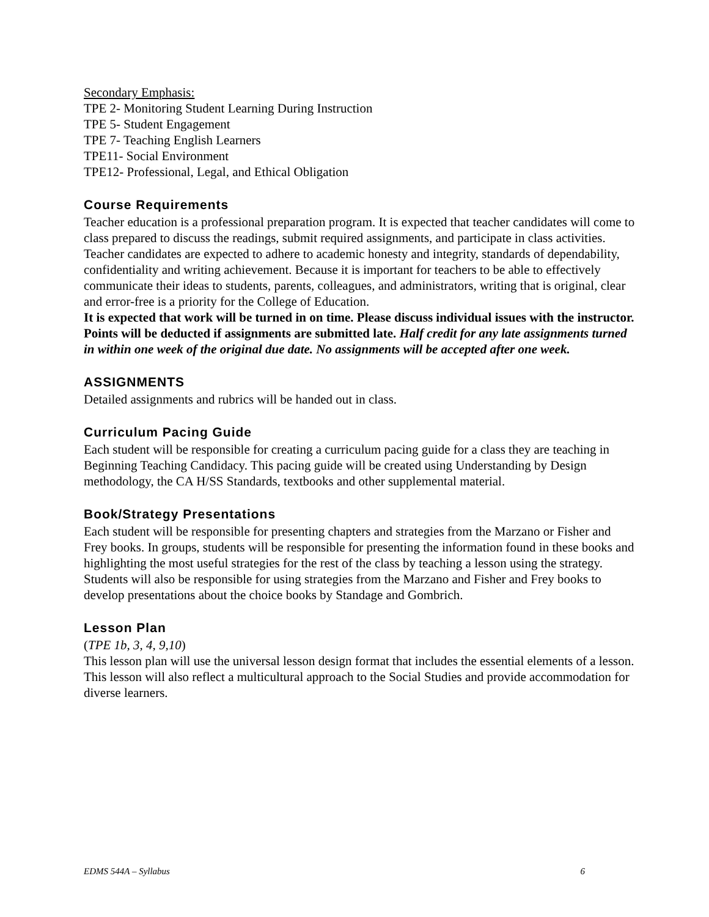Secondary Emphasis:
TPE 2- Monitoring Student Learning During Instruction
TPE 5- Student Engagement
TPE 7- Teaching English Learners
TPE11- Social Environment
TPE12- Professional, Legal, and Ethical Obligation
Course Requirements
Teacher education is a professional preparation program. It is expected that teacher candidates will come to class prepared to discuss the readings, submit required assignments, and participate in class activities. Teacher candidates are expected to adhere to academic honesty and integrity, standards of dependability, confidentiality and writing achievement. Because it is important for teachers to be able to effectively communicate their ideas to students, parents, colleagues, and administrators, writing that is original, clear and error-free is a priority for the College of Education.
It is expected that work will be turned in on time. Please discuss individual issues with the instructor. Points will be deducted if assignments are submitted late. Half credit for any late assignments turned in within one week of the original due date. No assignments will be accepted after one week.
ASSIGNMENTS
Detailed assignments and rubrics will be handed out in class.
Curriculum Pacing Guide
Each student will be responsible for creating a curriculum pacing guide for a class they are teaching in Beginning Teaching Candidacy. This pacing guide will be created using Understanding by Design methodology, the CA H/SS Standards, textbooks and other supplemental material.
Book/Strategy Presentations
Each student will be responsible for presenting chapters and strategies from the Marzano or Fisher and Frey books. In groups, students will be responsible for presenting the information found in these books and highlighting the most useful strategies for the rest of the class by teaching a lesson using the strategy.
Students will also be responsible for using strategies from the Marzano and Fisher and Frey books to develop presentations about the choice books by Standage and Gombrich.
Lesson Plan
(TPE 1b, 3, 4, 9,10)
This lesson plan will use the universal lesson design format that includes the essential elements of a lesson. This lesson will also reflect a multicultural approach to the Social Studies and provide accommodation for diverse learners.
EDMS 544A – Syllabus 6